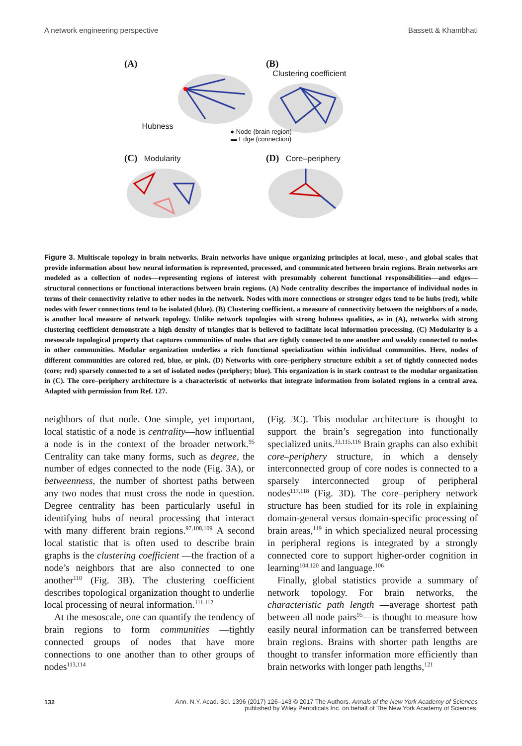A network engineering perspective Bassett & Khambhati
(A)
Hubness
(B)
Clustering coefficient
● Node (brain region)
▬ Edge (connection)
(C) Modularity
(D) Core–periphery
Figure 3. Multiscale topology in brain networks. Brain networks have unique organizing principles at local, meso-, and global scales that provide information about how neural information is represented, processed, and communicated between brain regions. Brain networks are modeled as a collection of nodes—representing regions of interest with presumably coherent functional responsibilities—and edges—structural connections or functional interactions between brain regions. (A) Node centrality describes the importance of individual nodes in terms of their connectivity relative to other nodes in the network. Nodes with more connections or stronger edges tend to be hubs (red), while nodes with fewer connections tend to be isolated (blue). (B) Clustering coefficient, a measure of connectivity between the neighbors of a node, is another local measure of network topology. Unlike network topologies with strong hubness qualities, as in (A), networks with strong clustering coefficient demonstrate a high density of triangles that is believed to facilitate local information processing. (C) Modularity is a mesoscale topological property that captures communities of nodes that are tightly connected to one another and weakly connected to nodes in other communities. Modular organization underlies a rich functional specialization within individual communities. Here, nodes of different communities are colored red, blue, or pink. (D) Networks with core–periphery structure exhibit a set of tightly connected nodes (core; red) sparsely connected to a set of isolated nodes (periphery; blue). This organization is in stark contrast to the modular organization in (C). The core–periphery architecture is a characteristic of networks that integrate information from isolated regions in a central area. Adapted with permission from Ref. 127.
neighbors of that node. One simple, yet important, local statistic of a node is centrality—how influential a node is in the context of the broader network.<sup>95</sup> Centrality can take many forms, such as degree, the number of edges connected to the node (Fig. 3A), or betweenness, the number of shortest paths between any two nodes that must cross the node in question. Degree centrality has been particularly useful in identifying hubs of neural processing that interact with many different brain regions.<sup>97,108,109</sup> A second local statistic that is often used to describe brain graphs is the clustering coefficient —the fraction of a node’s neighbors that are also connected to one another<sup>110</sup> (Fig. 3B). The clustering coefficient describes topological organization thought to underlie local processing of neural information.<sup>111,112</sup>
At the mesoscale, one can quantify the tendency of brain regions to form communities —tightly connected groups of nodes that have more connections to one another than to other groups of nodes<sup>113,114</sup>
(Fig. 3C). This modular architecture is thought to support the brain’s segregation into functionally specialized units.<sup>33,115,116</sup> Brain graphs can also exhibit core–periphery structure, in which a densely interconnected group of core nodes is connected to a sparsely interconnected group of peripheral nodes<sup>117,118</sup> (Fig. 3D). The core–periphery network structure has been studied for its role in explaining domain-general versus domain-specific processing of brain areas,<sup>119</sup> in which specialized neural processing in peripheral regions is integrated by a strongly connected core to support higher-order cognition in learning<sup>104,120</sup> and language.<sup>106</sup>
Finally, global statistics provide a summary of network topology. For brain networks, the characteristic path length —average shortest path between all node pairs<sup>95</sup>—is thought to measure how easily neural information can be transferred between brain regions. Brains with shorter path lengths are thought to transfer information more efficiently than brain networks with longer path lengths,<sup>121</sup>
132
Ann. N.Y. Acad. Sci. 1396 (2017) 126–143 © 2017 The Authors. Annals of the New York Academy of Sciences
published by Wiley Periodicals Inc. on behalf of The New York Academy of Sciences.